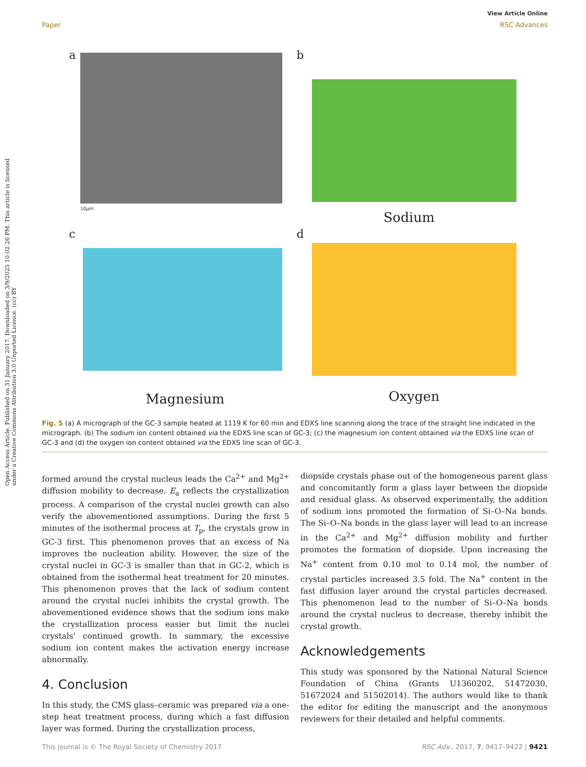Open Access Article. Published on 31 January 2017. Downloaded on 3/9/2025 10:02:26 PM. This article is licensed under a Creative Commons Attribution 3.0 Unported Licence. (cc) BY
View Article Online
Paper RSC Advances
a
10µm
b
Sodium
c
Magnesium
d
Oxygen
Fig. 5 (a) A micrograph of the GC-3 sample heated at 1119 K for 60 min and EDXS line scanning along the trace of the straight line indicated in the micrograph. (b) The sodium ion content obtained via the EDXS line scan of GC-3; (c) the magnesium ion content obtained via the EDXS line scan of GC-3 and (d) the oxygen ion content obtained via the EDXS line scan of GC-3.
formed around the crystal nucleus leads the Ca<sup>2+</sup> and Mg<sup>2+</sup> diffusion mobility to decrease. E<sub>a</sub> reflects the crystallization process. A comparison of the crystal nuclei growth can also verify the abovementioned assumptions. During the first 5 minutes of the isothermal process at T<sub>p</sub>, the crystals grow in GC-3 first. This phenomenon proves that an excess of Na improves the nucleation ability. However, the size of the crystal nuclei in GC-3 is smaller than that in GC-2, which is obtained from the isothermal heat treatment for 20 minutes. This phenomenon proves that the lack of sodium content around the crystal nuclei inhibits the crystal growth. The abovementioned evidence shows that the sodium ions make the crystallization process easier but limit the nuclei crystals' continued growth. In summary, the excessive sodium ion content makes the activation energy increase abnormally.
4. Conclusion
In this study, the CMS glass–ceramic was prepared via a one-step heat treatment process, during which a fast diffusion layer was formed. During the crystallization process,
diopside crystals phase out of the homogeneous parent glass and concomitantly form a glass layer between the diopside and residual glass. As observed experimentally, the addition of sodium ions promoted the formation of Si–O–Na bonds. The Si–O–Na bonds in the glass layer will lead to an increase in the Ca<sup>2+</sup> and Mg<sup>2+</sup> diffusion mobility and further promotes the formation of diopside. Upon increasing the Na<sup>+</sup> content from 0.10 mol to 0.14 mol, the number of crystal particles increased 3.5 fold. The Na<sup>+</sup> content in the fast diffusion layer around the crystal particles decreased. This phenomenon lead to the number of Si–O–Na bonds around the crystal nucleus to decrease, thereby inhibit the crystal growth.
Acknowledgements
This study was sponsored by the National Natural Science Foundation of China (Grants U1360202, 51472030, 51672024 and 51502014). The authors would like to thank the editor for editing the manuscript and the anonymous reviewers for their detailed and helpful comments.
This journal is © The Royal Society of Chemistry 2017 RSC Adv., 2017, 7, 9417–9422 | 9421